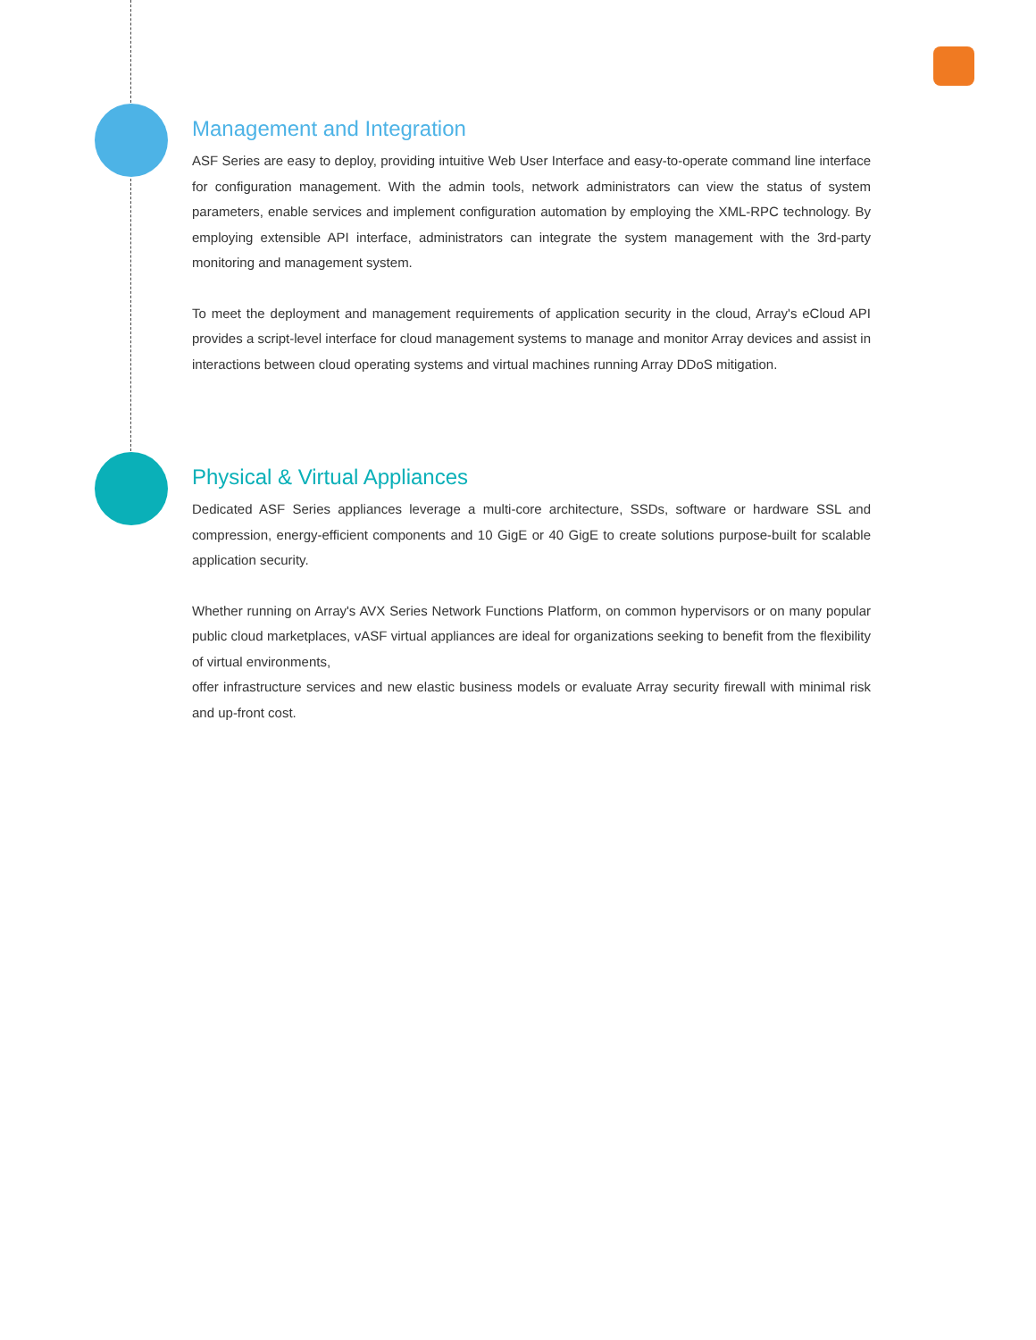Management and Integration
ASF Series are easy to deploy, providing intuitive Web User Interface and easy-to-operate command line interface for configuration management. With the admin tools, network administrators can view the status of system parameters, enable services and implement configuration automation by employing the XML-RPC technology. By employing extensible API interface, administrators can integrate the system management with the 3rd-party monitoring and management system.
To meet the deployment and management requirements of application security in the cloud, Array's eCloud API provides a script-level interface for cloud management systems to manage and monitor Array devices and assist in interactions between cloud operating systems and virtual machines running Array DDoS mitigation.
Physical & Virtual Appliances
Dedicated ASF Series appliances leverage a multi-core architecture, SSDs, software or hardware SSL and compression, energy-efficient components and 10 GigE or 40 GigE to create solutions purpose-built for scalable application security.
Whether running on Array's AVX Series Network Functions Platform, on common hypervisors or on many popular public cloud marketplaces, vASF virtual appliances are ideal for organizations seeking to benefit from the flexibility of virtual environments,
offer infrastructure services and new elastic business models or evaluate Array security firewall with minimal risk and up-front cost.